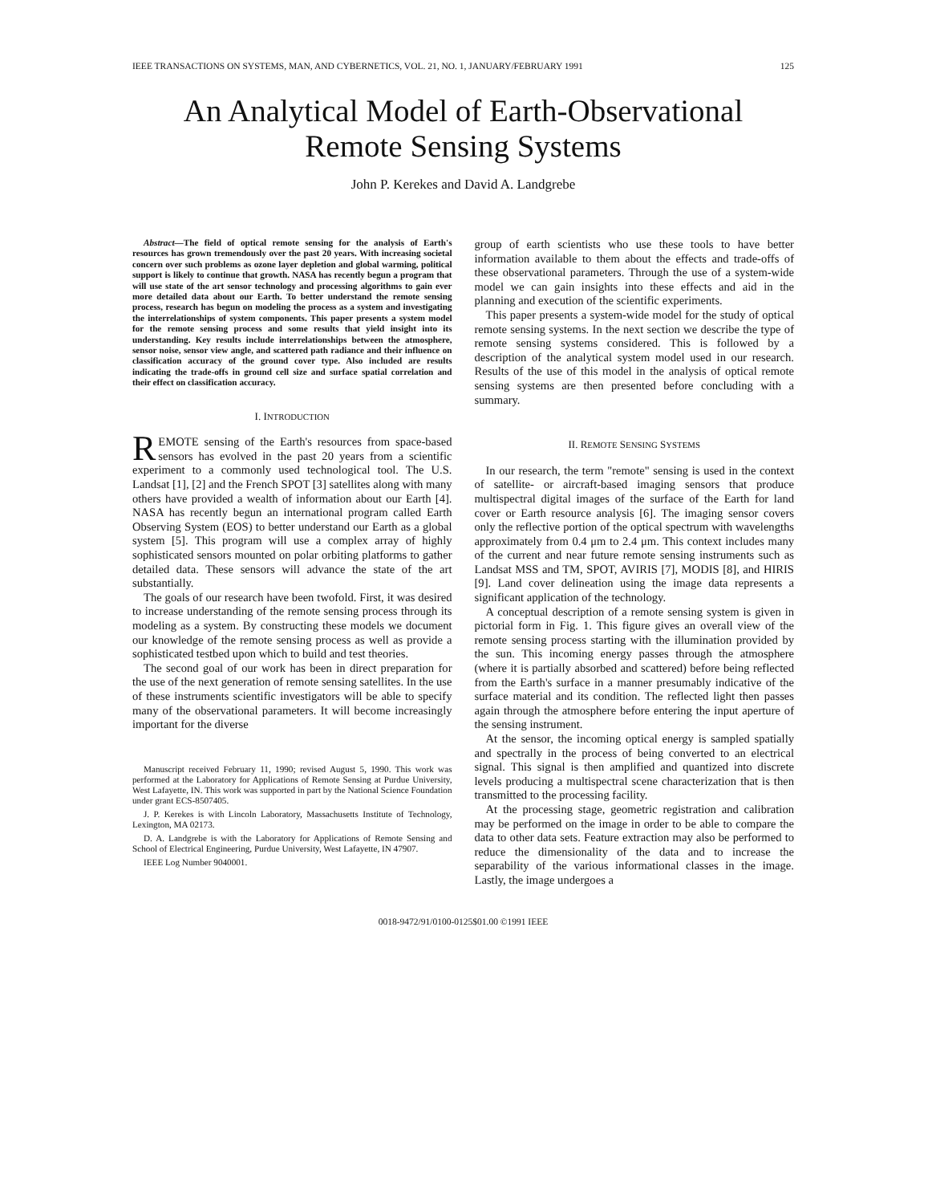IEEE TRANSACTIONS ON SYSTEMS, MAN, AND CYBERNETICS, VOL. 21, NO. 1, JANUARY/FEBRUARY 1991 125
An Analytical Model of Earth-Observational
Remote Sensing Systems
John P. Kerekes and David A. Landgrebe
Abstract—The field of optical remote sensing for the analysis of Earth's resources has grown tremendously over the past 20 years. With increasing societal concern over such problems as ozone layer depletion and global warming, political support is likely to continue that growth. NASA has recently begun a program that will use state of the art sensor technology and processing algorithms to gain ever more detailed data about our Earth. To better understand the remote sensing process, research has begun on modeling the process as a system and investigating the interrelationships of system components. This paper presents a system model for the remote sensing process and some results that yield insight into its understanding. Key results include interrelationships between the atmosphere, sensor noise, sensor view angle, and scattered path radiance and their influence on classification accuracy of the ground cover type. Also included are results indicating the trade-offs in ground cell size and surface spatial correlation and their effect on classification accuracy.
I. INTRODUCTION
REMOTE sensing of the Earth's resources from space-based sensors has evolved in the past 20 years from a scientific experiment to a commonly used technological tool. The U.S. Landsat [1], [2] and the French SPOT [3] satellites along with many others have provided a wealth of information about our Earth [4]. NASA has recently begun an international program called Earth Observing System (EOS) to better understand our Earth as a global system [5]. This program will use a complex array of highly sophisticated sensors mounted on polar orbiting platforms to gather detailed data. These sensors will advance the state of the art substantially.
The goals of our research have been twofold. First, it was desired to increase understanding of the remote sensing process through its modeling as a system. By constructing these models we document our knowledge of the remote sensing process as well as provide a sophisticated testbed upon which to build and test theories.
The second goal of our work has been in direct preparation for the use of the next generation of remote sensing satellites. In the use of these instruments scientific investigators will be able to specify many of the observational parameters. It will become increasingly important for the diverse
Manuscript received February 11, 1990; revised August 5, 1990. This work was performed at the Laboratory for Applications of Remote Sensing at Purdue University, West Lafayette, IN. This work was supported in part by the National Science Foundation under grant ECS-8507405.
J. P. Kerekes is with Lincoln Laboratory, Massachusetts Institute of Technology, Lexington, MA 02173.
D. A. Landgrebe is with the Laboratory for Applications of Remote Sensing and School of Electrical Engineering, Purdue University, West Lafayette, IN 47907.
IEEE Log Number 9040001.
group of earth scientists who use these tools to have better information available to them about the effects and trade-offs of these observational parameters. Through the use of a system-wide model we can gain insights into these effects and aid in the planning and execution of the scientific experiments.
This paper presents a system-wide model for the study of optical remote sensing systems. In the next section we describe the type of remote sensing systems considered. This is followed by a description of the analytical system model used in our research. Results of the use of this model in the analysis of optical remote sensing systems are then presented before concluding with a summary.
II. REMOTE SENSING SYSTEMS
In our research, the term "remote" sensing is used in the context of satellite- or aircraft-based imaging sensors that produce multispectral digital images of the surface of the Earth for land cover or Earth resource analysis [6]. The imaging sensor covers only the reflective portion of the optical spectrum with wavelengths approximately from 0.4 μm to 2.4 μm. This context includes many of the current and near future remote sensing instruments such as Landsat MSS and TM, SPOT, AVIRIS [7], MODIS [8], and HIRIS [9]. Land cover delineation using the image data represents a significant application of the technology.
A conceptual description of a remote sensing system is given in pictorial form in Fig. 1. This figure gives an overall view of the remote sensing process starting with the illumination provided by the sun. This incoming energy passes through the atmosphere (where it is partially absorbed and scattered) before being reflected from the Earth's surface in a manner presumably indicative of the surface material and its condition. The reflected light then passes again through the atmosphere before entering the input aperture of the sensing instrument.
At the sensor, the incoming optical energy is sampled spatially and spectrally in the process of being converted to an electrical signal. This signal is then amplified and quantized into discrete levels producing a multispectral scene characterization that is then transmitted to the processing facility.
At the processing stage, geometric registration and calibration may be performed on the image in order to be able to compare the data to other data sets. Feature extraction may also be performed to reduce the dimensionality of the data and to increase the separability of the various informational classes in the image. Lastly, the image undergoes a
0018-9472/91/0100-0125$01.00 ©1991 IEEE